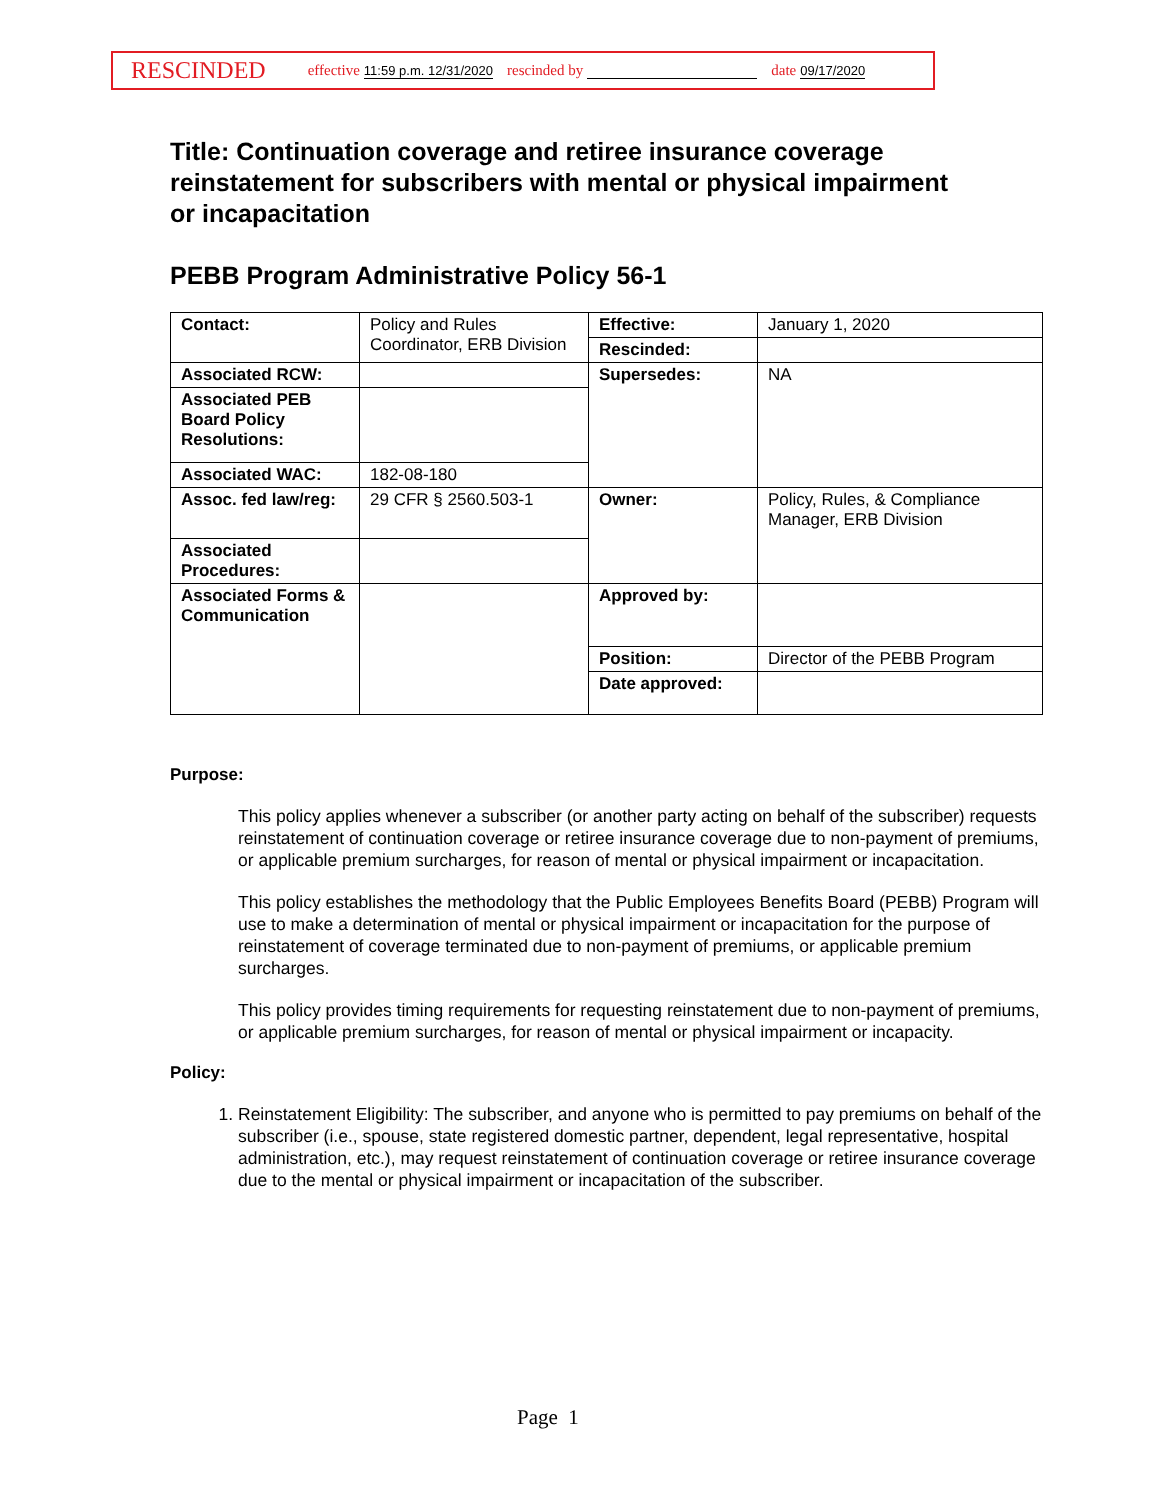RESCINDED effective 11:59 p.m. 12/31/2020 rescinded by date 09/17/2020
Title: Continuation coverage and retiree insurance coverage reinstatement for subscribers with mental or physical impairment or incapacitation
PEBB Program Administrative Policy 56-1
| Contact: | Policy and Rules Coordinator, ERB Division | Effective: | January 1, 2020 |
| | | Rescinded: | |
| Associated RCW: | | Supersedes: | NA |
| Associated PEB Board Policy Resolutions: | | | |
| Associated WAC: | 182-08-180 | | |
| Assoc. fed law/reg: | 29 CFR § 2560.503-1 | Owner: | Policy, Rules, & Compliance Manager, ERB Division |
| Associated Procedures: | | | |
| Associated Forms & Communication | | Approved by: | |
| | | Position: | Director of the PEBB Program |
| | | Date approved: | |
Purpose:
This policy applies whenever a subscriber (or another party acting on behalf of the subscriber) requests reinstatement of continuation coverage or retiree insurance coverage due to non-payment of premiums, or applicable premium surcharges, for reason of mental or physical impairment or incapacitation.
This policy establishes the methodology that the Public Employees Benefits Board (PEBB) Program will use to make a determination of mental or physical impairment or incapacitation for the purpose of reinstatement of coverage terminated due to non-payment of premiums, or applicable premium surcharges.
This policy provides timing requirements for requesting reinstatement due to non-payment of premiums, or applicable premium surcharges, for reason of mental or physical impairment or incapacity.
Policy:
1. Reinstatement Eligibility: The subscriber, and anyone who is permitted to pay premiums on behalf of the subscriber (i.e., spouse, state registered domestic partner, dependent, legal representative, hospital administration, etc.), may request reinstatement of continuation coverage or retiree insurance coverage due to the mental or physical impairment or incapacitation of the subscriber.
Page 1